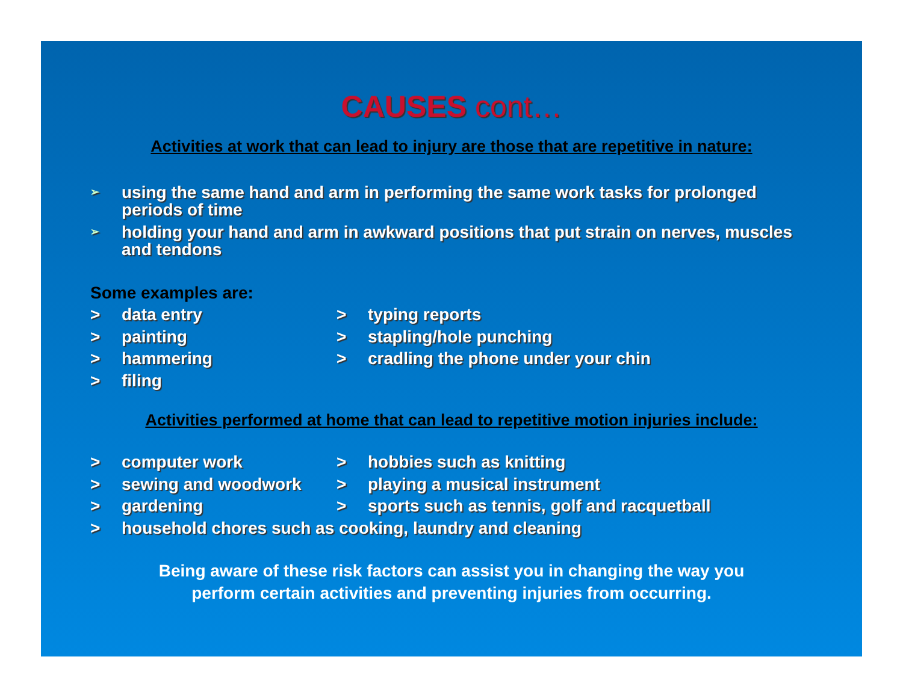CAUSES cont…
Activities at work that can lead to injury are those that are repetitive in nature:
➢ using the same hand and arm in performing the same work tasks for prolonged periods of time
➢ holding your hand and arm in awkward positions that put strain on nerves, muscles and tendons
Some examples are:
> data entry > typing reports
> painting > stapling/hole punching
> hammering > cradling the phone under your chin
> filing
Activities performed at home that can lead to repetitive motion injuries include:
> computer work > hobbies such as knitting
> sewing and woodwork > playing a musical instrument
> gardening > sports such as tennis, golf and racquetball
> household chores such as cooking, laundry and cleaning
Being aware of these risk factors can assist you in changing the way you
perform certain activities and preventing injuries from occurring.